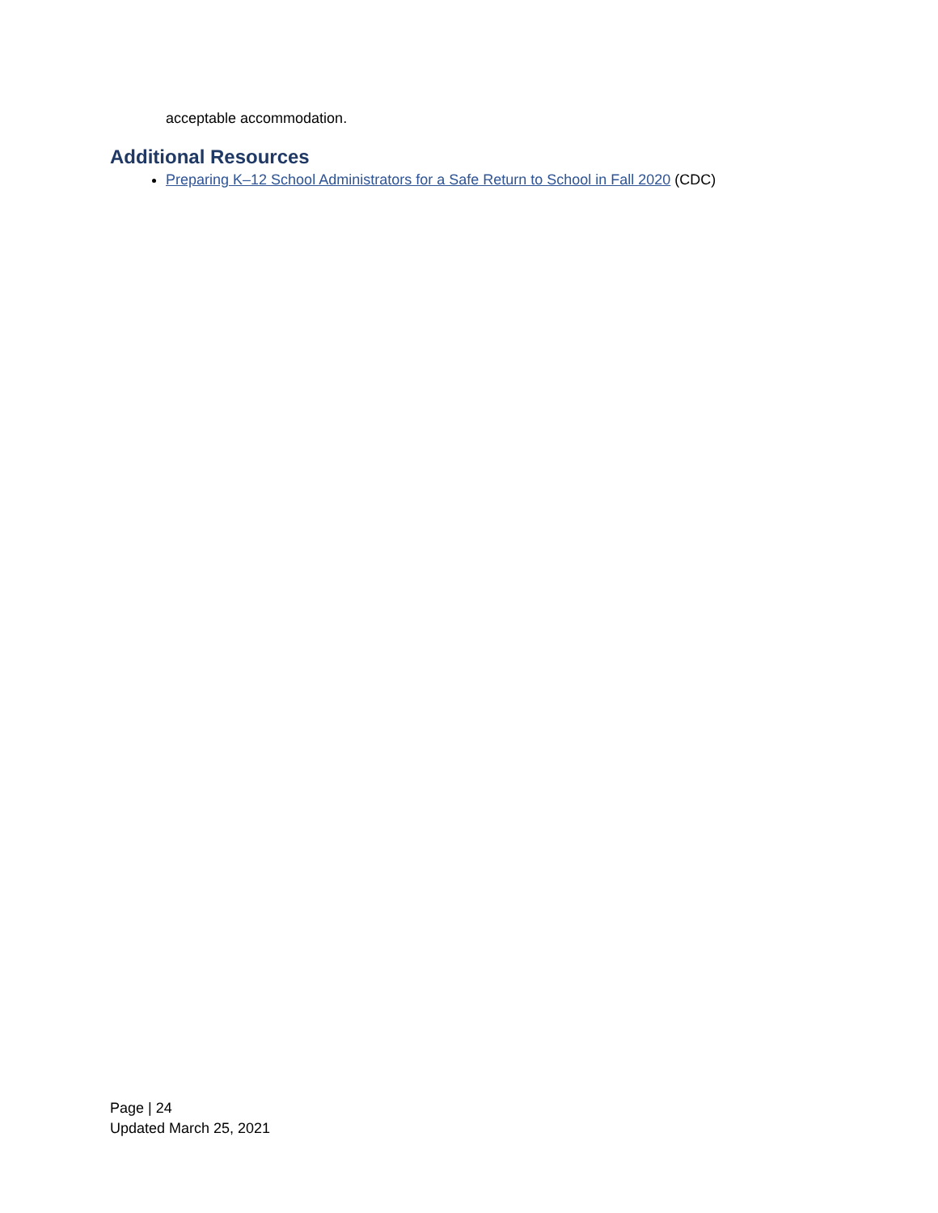acceptable accommodation.
Additional Resources
Preparing K–12 School Administrators for a Safe Return to School in Fall 2020 (CDC)
Page | 24
Updated March 25, 2021